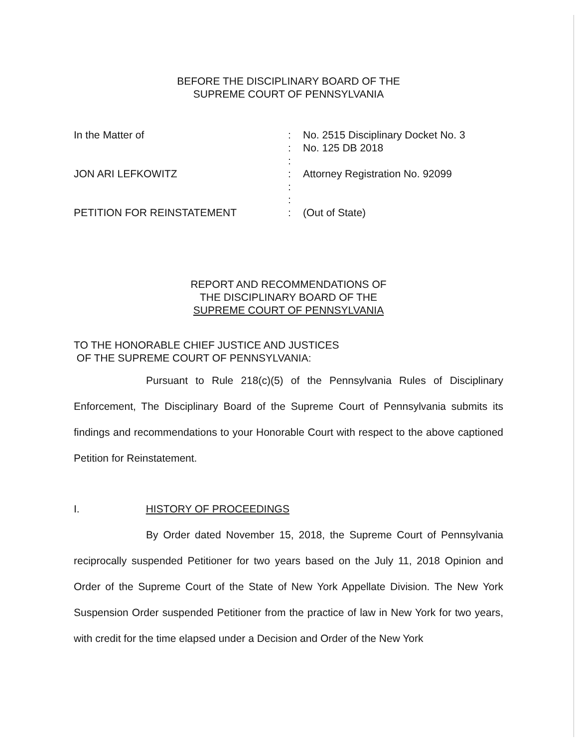BEFORE THE DISCIPLINARY BOARD OF THE
SUPREME COURT OF PENNSYLVANIA
In the Matter of
:
No. 2515 Disciplinary Docket No. 3
:
No. 125 DB 2018
:
JON ARI LEFKOWITZ
:
Attorney Registration No. 92099
:
:
PETITION FOR REINSTATEMENT
:
(Out of State)
REPORT AND RECOMMENDATIONS OF
THE DISCIPLINARY BOARD OF THE
SUPREME COURT OF PENNSYLVANIA
TO THE HONORABLE CHIEF JUSTICE AND JUSTICES
OF THE SUPREME COURT OF PENNSYLVANIA:
Pursuant to Rule 218(c)(5) of the Pennsylvania Rules of Disciplinary Enforcement, The Disciplinary Board of the Supreme Court of Pennsylvania submits its findings and recommendations to your Honorable Court with respect to the above captioned Petition for Reinstatement.
I. HISTORY OF PROCEEDINGS
By Order dated November 15, 2018, the Supreme Court of Pennsylvania reciprocally suspended Petitioner for two years based on the July 11, 2018 Opinion and Order of the Supreme Court of the State of New York Appellate Division. The New York Suspension Order suspended Petitioner from the practice of law in New York for two years, with credit for the time elapsed under a Decision and Order of the New York